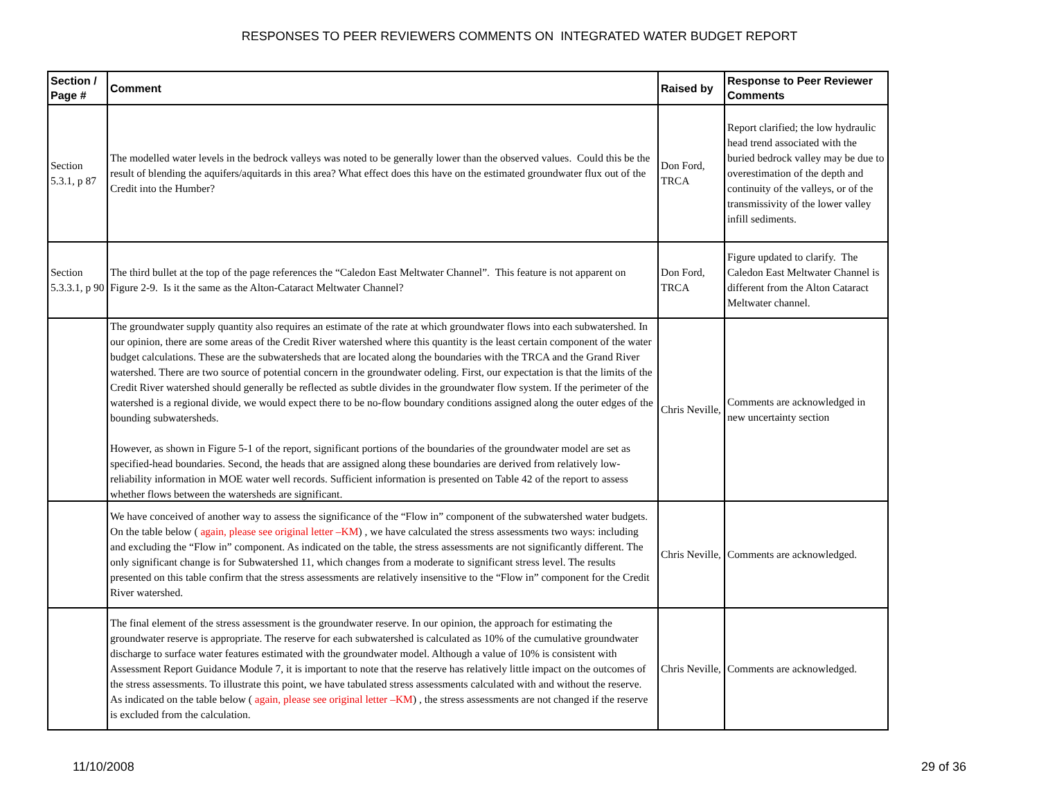RESPONSES TO PEER REVIEWERS COMMENTS ON INTEGRATED WATER BUDGET REPORT
| Section / Page # | Comment | Raised by | Response to Peer Reviewer Comments |
| --- | --- | --- | --- |
| Section 5.3.1, p 87 | The modelled water levels in the bedrock valleys was noted to be generally lower than the observed values. Could this be the result of blending the aquifers/aquitards in this area? What effect does this have on the estimated groundwater flux out of the Credit into the Humber? | Don Ford, TRCA | Report clarified; the low hydraulic head trend associated with the buried bedrock valley may be due to overestimation of the depth and continuity of the valleys, or of the transmissivity of the lower valley infill sediments. |
| Section 5.3.3.1, p 90 | The third bullet at the top of the page references the “Caledon East Meltwater Channel”. This feature is not apparent on Figure 2-9. Is it the same as the Alton-Cataract Meltwater Channel? | Don Ford, TRCA | Figure updated to clarify. The Caledon East Meltwater Channel is different from the Alton Cataract Meltwater channel. |
| | The groundwater supply quantity also requires an estimate of the rate at which groundwater flows into each subwatershed. In our opinion, there are some areas of the Credit River watershed where this quantity is the least certain component of the water budget calculations. These are the subwatersheds that are located along the boundaries with the TRCA and the Grand River watershed. There are two source of potential concern in the groundwater odeling. First, our expectation is that the limits of the Credit River watershed should generally be reflected as subtle divides in the groundwater flow system. If the perimeter of the watershed is a regional divide, we would expect there to be no-flow boundary conditions assigned along the outer edges of the bounding subwatersheds. However, as shown in Figure 5-1 of the report, significant portions of the boundaries of the groundwater model are set as specified-head boundaries. Second, the heads that are assigned along these boundaries are derived from relatively low-reliability information in MOE water well records. Sufficient information is presented on Table 42 of the report to assess whether flows between the watersheds are significant. | Chris Neville, | Comments are acknowledged in new uncertainty section |
| | We have conceived of another way to assess the significance of the “Flow in” component of the subwatershed water budgets. On the table below ( again, please see original letter –KM ) , we have calculated the stress assessments two ways: including and excluding the “Flow in” component. As indicated on the table, the stress assessments are not significantly different. The only significant change is for Subwatershed 11, which changes from a moderate to significant stress level. The results presented on this table confirm that the stress assessments are relatively insensitive to the “Flow in” component for the Credit River watershed. | Chris Neville, | Comments are acknowledged. |
| | The final element of the stress assessment is the groundwater reserve. In our opinion, the approach for estimating the groundwater reserve is appropriate. The reserve for each subwatershed is calculated as 10% of the cumulative groundwater discharge to surface water features estimated with the groundwater model. Although a value of 10% is consistent with Assessment Report Guidance Module 7, it is important to note that the reserve has relatively little impact on the outcomes of the stress assessments. To illustrate this point, we have tabulated stress assessments calculated with and without the reserve. As indicated on the table below ( again, please see original letter –KM ) , the stress assessments are not changed if the reserve is excluded from the calculation. | Chris Neville, | Comments are acknowledged. |
11/10/2008 29 of 36